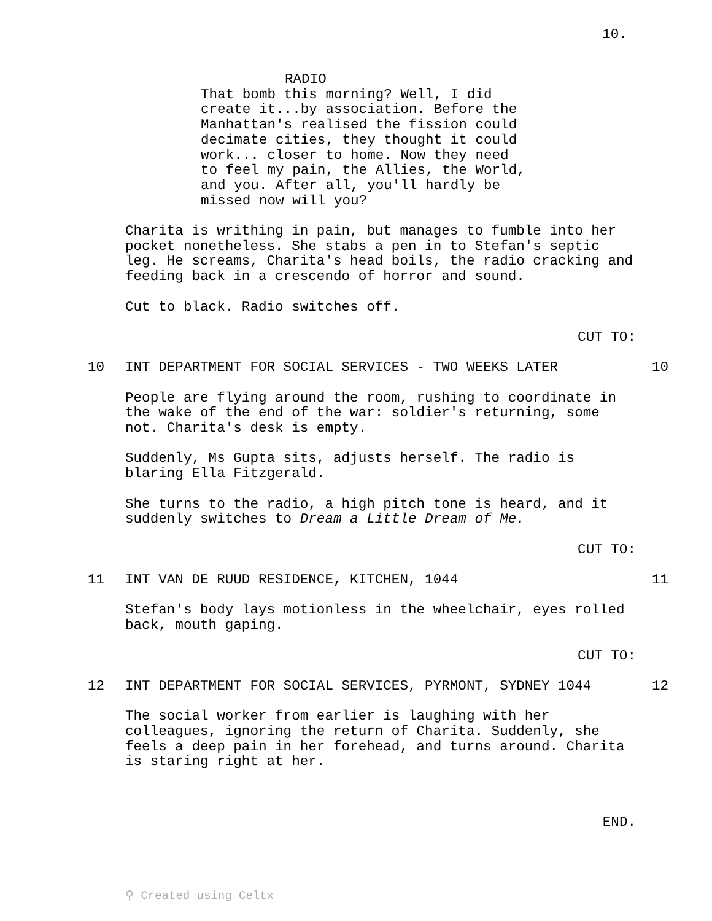10.
RADIO
That bomb this morning? Well, I did create it...by association. Before the Manhattan's realised the fission could decimate cities, they thought it could work... closer to home. Now they need to feel my pain, the Allies, the World, and you. After all, you'll hardly be missed now will you?
Charita is writhing in pain, but manages to fumble into her pocket nonetheless. She stabs a pen in to Stefan's septic leg. He screams, Charita's head boils, the radio cracking and feeding back in a crescendo of horror and sound.
Cut to black. Radio switches off.
CUT TO:
10 INT DEPARTMENT FOR SOCIAL SERVICES - TWO WEEKS LATER 10
People are flying around the room, rushing to coordinate in the wake of the end of the war: soldier's returning, some not. Charita's desk is empty.
Suddenly, Ms Gupta sits, adjusts herself. The radio is blaring Ella Fitzgerald.
She turns to the radio, a high pitch tone is heard, and it suddenly switches to Dream a Little Dream of Me.
CUT TO:
11 INT VAN DE RUUD RESIDENCE, KITCHEN, 1044 11
Stefan's body lays motionless in the wheelchair, eyes rolled back, mouth gaping.
CUT TO:
12 INT DEPARTMENT FOR SOCIAL SERVICES, PYRMONT, SYDNEY 1044 12
The social worker from earlier is laughing with her colleagues, ignoring the return of Charita. Suddenly, she feels a deep pain in her forehead, and turns around. Charita is staring right at her.
END.
⚲ Created using Celtx